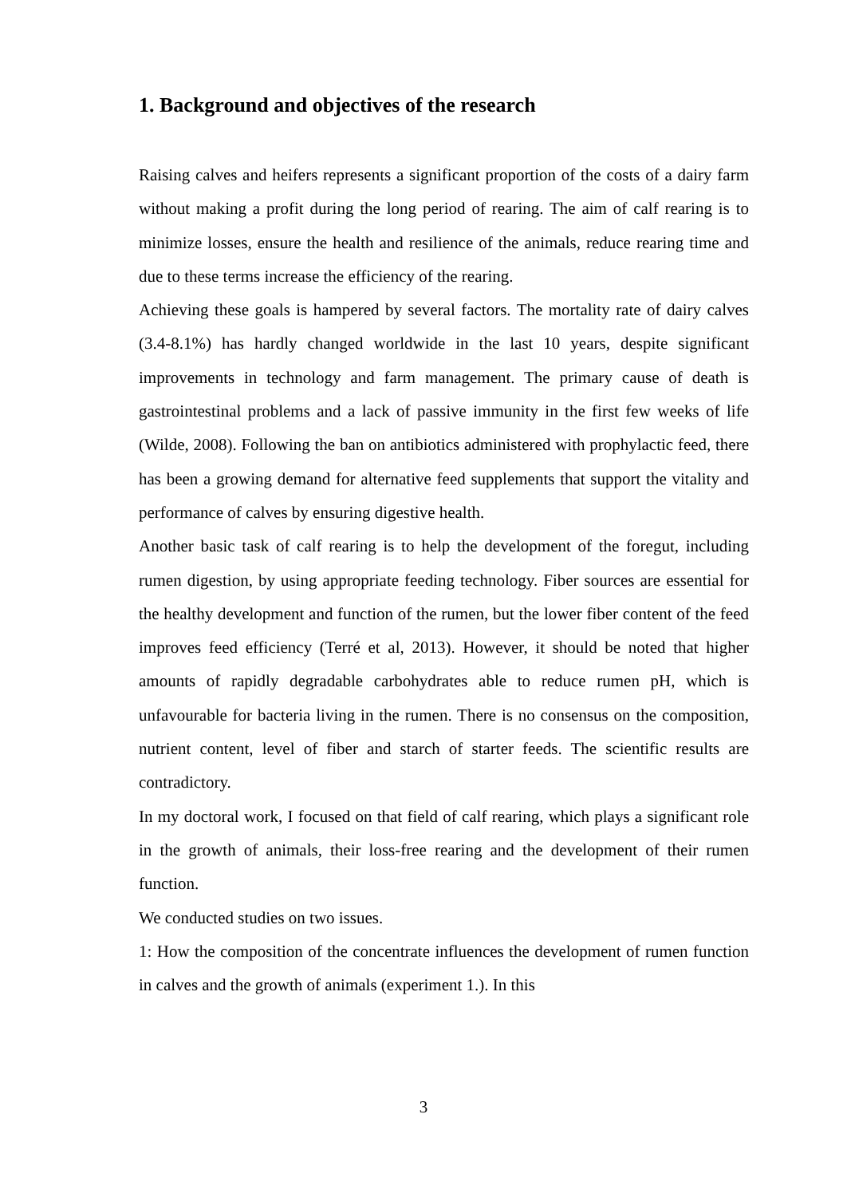1. Background and objectives of the research
Raising calves and heifers represents a significant proportion of the costs of a dairy farm without making a profit during the long period of rearing. The aim of calf rearing is to minimize losses, ensure the health and resilience of the animals, reduce rearing time and due to these terms increase the efficiency of the rearing.
Achieving these goals is hampered by several factors. The mortality rate of dairy calves (3.4-8.1%) has hardly changed worldwide in the last 10 years, despite significant improvements in technology and farm management. The primary cause of death is gastrointestinal problems and a lack of passive immunity in the first few weeks of life (Wilde, 2008). Following the ban on antibiotics administered with prophylactic feed, there has been a growing demand for alternative feed supplements that support the vitality and performance of calves by ensuring digestive health.
Another basic task of calf rearing is to help the development of the foregut, including rumen digestion, by using appropriate feeding technology. Fiber sources are essential for the healthy development and function of the rumen, but the lower fiber content of the feed improves feed efficiency (Terré et al, 2013). However, it should be noted that higher amounts of rapidly degradable carbohydrates able to reduce rumen pH, which is unfavourable for bacteria living in the rumen. There is no consensus on the composition, nutrient content, level of fiber and starch of starter feeds. The scientific results are contradictory.
In my doctoral work, I focused on that field of calf rearing, which plays a significant role in the growth of animals, their loss-free rearing and the development of their rumen function.
We conducted studies on two issues.
1: How the composition of the concentrate influences the development of rumen function in calves and the growth of animals (experiment 1.). In this
3